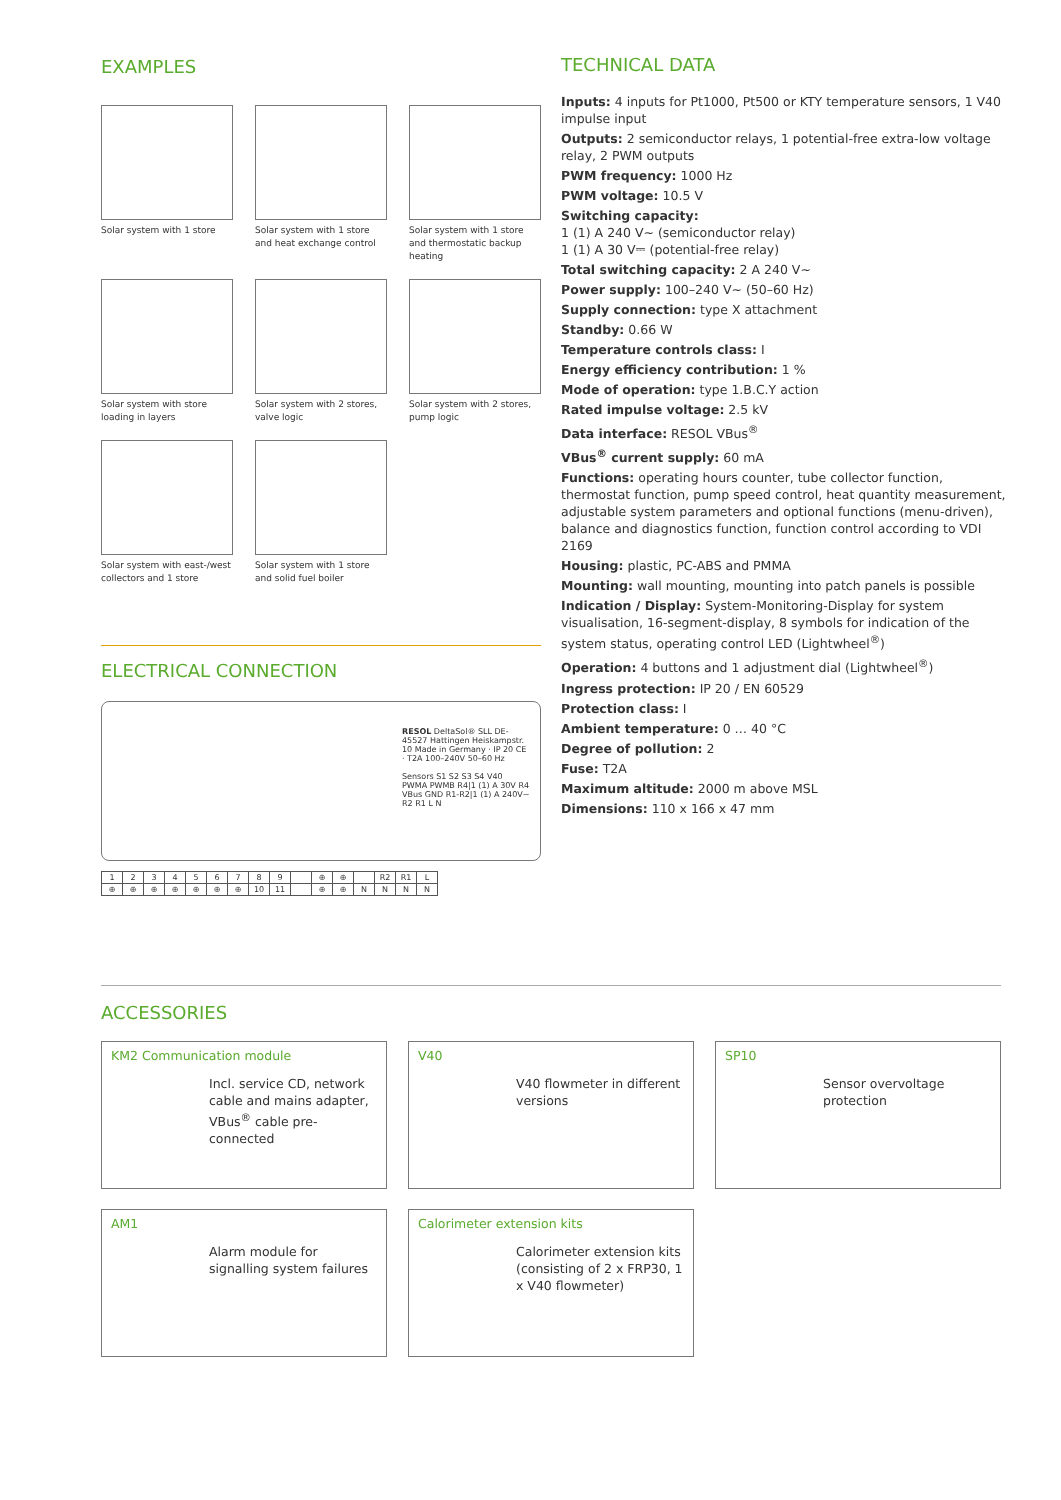EXAMPLES
Solar system with 1 store
Solar system with 1 store and heat exchange control
Solar system with 1 store and thermostatic backup heating
Solar system with store loading in layers
Solar system with 2 stores, valve logic
Solar system with 2 stores, pump logic
Solar system with east-/west collectors and 1 store
Solar system with 1 store and solid fuel boiler
ELECTRICAL CONNECTION
RESOL DeltaSol® SLL DE-45527 Hattingen Heiskampstr. 10 Made in Germany · IP 20 CE · T2A 100–240V 50–60 Hz
Sensors S1 S2 S3 S4 V40 PWMA PWMB R4|1 (1) A 30V R4 VBus GND R1-R2|1 (1) A 240V~ R2 R1 L N
| 1 | 2 | 3 | 4 | 5 | 6 | 7 | 8 | 9 | | ⊕ | ⊕ | | R2 | R1 | L |
| ⊕ | ⊕ | ⊕ | ⊕ | ⊕ | ⊕ | ⊕ | 10 | 11 | | ⊕ | ⊕ | N | N | N | N |
TECHNICAL DATA
Inputs: 4 inputs for Pt1000, Pt500 or KTY temperature sensors, 1 V40 impulse input
Outputs: 2 semiconductor relays, 1 potential-free extra-low voltage relay, 2 PWM outputs
PWM frequency: 1000 Hz
PWM voltage: 10.5 V
Switching capacity:
1 (1) A 240 V~ (semiconductor relay)
1 (1) A 30 V⎓ (potential-free relay)
Total switching capacity: 2 A 240 V~
Power supply: 100–240 V~ (50–60 Hz)
Supply connection: type X attachment
Standby: 0.66 W
Temperature controls class: I
Energy efficiency contribution: 1 %
Mode of operation: type 1.B.C.Y action
Rated impulse voltage: 2.5 kV
Data interface: RESOL VBus<sup>®</sup>
VBus<sup>®</sup> current supply: 60 mA
Functions: operating hours counter, tube collector function, thermostat function, pump speed control, heat quantity measurement, adjustable system parameters and optional functions (menu-driven), balance and diagnostics function, function control according to VDI 2169
Housing: plastic, PC-ABS and PMMA
Mounting: wall mounting, mounting into patch panels is possible
Indication / Display: System-Monitoring-Display for system visualisation, 16-segment-display, 8 symbols for indication of the system status, operating control LED (Lightwheel<sup>®</sup>)
Operation: 4 buttons and 1 adjustment dial (Lightwheel<sup>®</sup>)
Ingress protection: IP 20 / EN 60529
Protection class: I
Ambient temperature: 0 … 40 °C
Degree of pollution: 2
Fuse: T2A
Maximum altitude: 2000 m above MSL
Dimensions: 110 x 166 x 47 mm
ACCESSORIES
KM2 Communication module
Incl. service CD, network cable and mains adapter, VBus<sup>®</sup> cable pre-connected
V40
V40 flowmeter in different versions
SP10
Sensor overvoltage protection
AM1
Alarm module for signalling system failures
Calorimeter extension kits
Calorimeter extension kits (consisting of 2 x FRP30, 1 x V40 flowmeter)